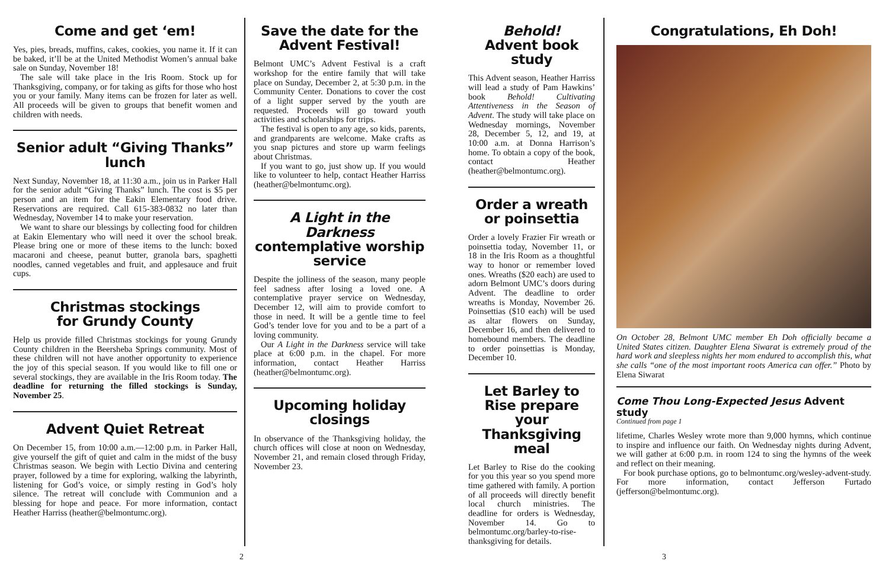Come and get ‘em!
Yes, pies, breads, muffins, cakes, cookies, you name it. If it can be baked, it’ll be at the United Methodist Women’s annual bake sale on Sunday, November 18!
The sale will take place in the Iris Room. Stock up for Thanksgiving, company, or for taking as gifts for those who host you or your family. Many items can be frozen for later as well. All proceeds will be given to groups that benefit women and children with needs.
Senior adult “Giving Thanks” lunch
Next Sunday, November 18, at 11:30 a.m., join us in Parker Hall for the senior adult “Giving Thanks” lunch. The cost is $5 per person and an item for the Eakin Elementary food drive. Reservations are required. Call 615-383-0832 no later than Wednesday, November 14 to make your reservation.
We want to share our blessings by collecting food for children at Eakin Elementary who will need it over the school break. Please bring one or more of these items to the lunch: boxed macaroni and cheese, peanut butter, granola bars, spaghetti noodles, canned vegetables and fruit, and applesauce and fruit cups.
Christmas stockings
for Grundy County
Help us provide filled Christmas stockings for young Grundy County children in the Beersheba Springs community. Most of these children will not have another opportunity to experience the joy of this special season. If you would like to fill one or several stockings, they are available in the Iris Room today. The deadline for returning the filled stockings is Sunday, November 25.
Advent Quiet Retreat
On December 15, from 10:00 a.m.—12:00 p.m. in Parker Hall, give yourself the gift of quiet and calm in the midst of the busy Christmas season. We begin with Lectio Divina and centering prayer, followed by a time for exploring, walking the labyrinth, listening for God’s voice, or simply resting in God’s holy silence. The retreat will conclude with Communion and a blessing for hope and peace. For more information, contact Heather Harriss (heather@belmontumc.org).
Save the date for the Advent Festival!
Belmont UMC’s Advent Festival is a craft workshop for the entire family that will take place on Sunday, December 2, at 5:30 p.m. in the Community Center. Donations to cover the cost of a light supper served by the youth are requested. Proceeds will go toward youth activities and scholarships for trips.
The festival is open to any age, so kids, parents, and grandparents are welcome. Make crafts as you snap pictures and store up warm feelings about Christmas.
If you want to go, just show up. If you would like to volunteer to help, contact Heather Harriss (heather@belmontumc.org).
A Light in the Darkness
contemplative worship service
Despite the jolliness of the season, many people feel sadness after losing a loved one. A contemplative prayer service on Wednesday, December 12, will aim to provide comfort to those in need. It will be a gentle time to feel God’s tender love for you and to be a part of a loving community.
Our A Light in the Darkness service will take place at 6:00 p.m. in the chapel. For more information, contact Heather Harriss (heather@belmontumc.org).
Upcoming holiday closings
In observance of the Thanksgiving holiday, the church offices will close at noon on Wednesday, November 21, and remain closed through Friday, November 23.
Behold!
Advent book study
This Advent season, Heather Harriss will lead a study of Pam Hawkins’ book Behold! Cultivating Attentiveness in the Season of Advent. The study will take place on Wednesday mornings, November 28, December 5, 12, and 19, at 10:00 a.m. at Donna Harrison’s home. To obtain a copy of the book, contact Heather (heather@belmontumc.org).
Order a wreath or poinsettia
Order a lovely Frazier Fir wreath or poinsettia today, November 11, or 18 in the Iris Room as a thoughtful way to honor or remember loved ones. Wreaths ($20 each) are used to adorn Belmont UMC’s doors during Advent. The deadline to order wreaths is Monday, November 26. Poinsettias ($10 each) will be used as altar flowers on Sunday, December 16, and then delivered to homebound members. The deadline to order poinsettias is Monday, December 10.
Let Barley to Rise prepare your Thanksgiving meal
Let Barley to Rise do the cooking for you this year so you spend more time gathered with family. A portion of all proceeds will directly benefit local church ministries. The deadline for orders is Wednesday, November 14. Go to belmontumc.org/barley-to-rise-thanksgiving for details.
Congratulations, Eh Doh!
On October 28, Belmont UMC member Eh Doh officially became a United States citizen. Daughter Elena Siwarat is extremely proud of the hard work and sleepless nights her mom endured to accomplish this, what she calls “one of the most important roots America can offer.” Photo by Elena Siwarat
Come Thou Long-Expected Jesus Advent study
Continued from page 1
lifetime, Charles Wesley wrote more than 9,000 hymns, which continue to inspire and influence our faith. On Wednesday nights during Advent, we will gather at 6:00 p.m. in room 124 to sing the hymns of the week and reflect on their meaning.
For book purchase options, go to belmontumc.org/wesley-advent-study. For more information, contact Jefferson Furtado (jefferson@belmontumc.org).
2 3